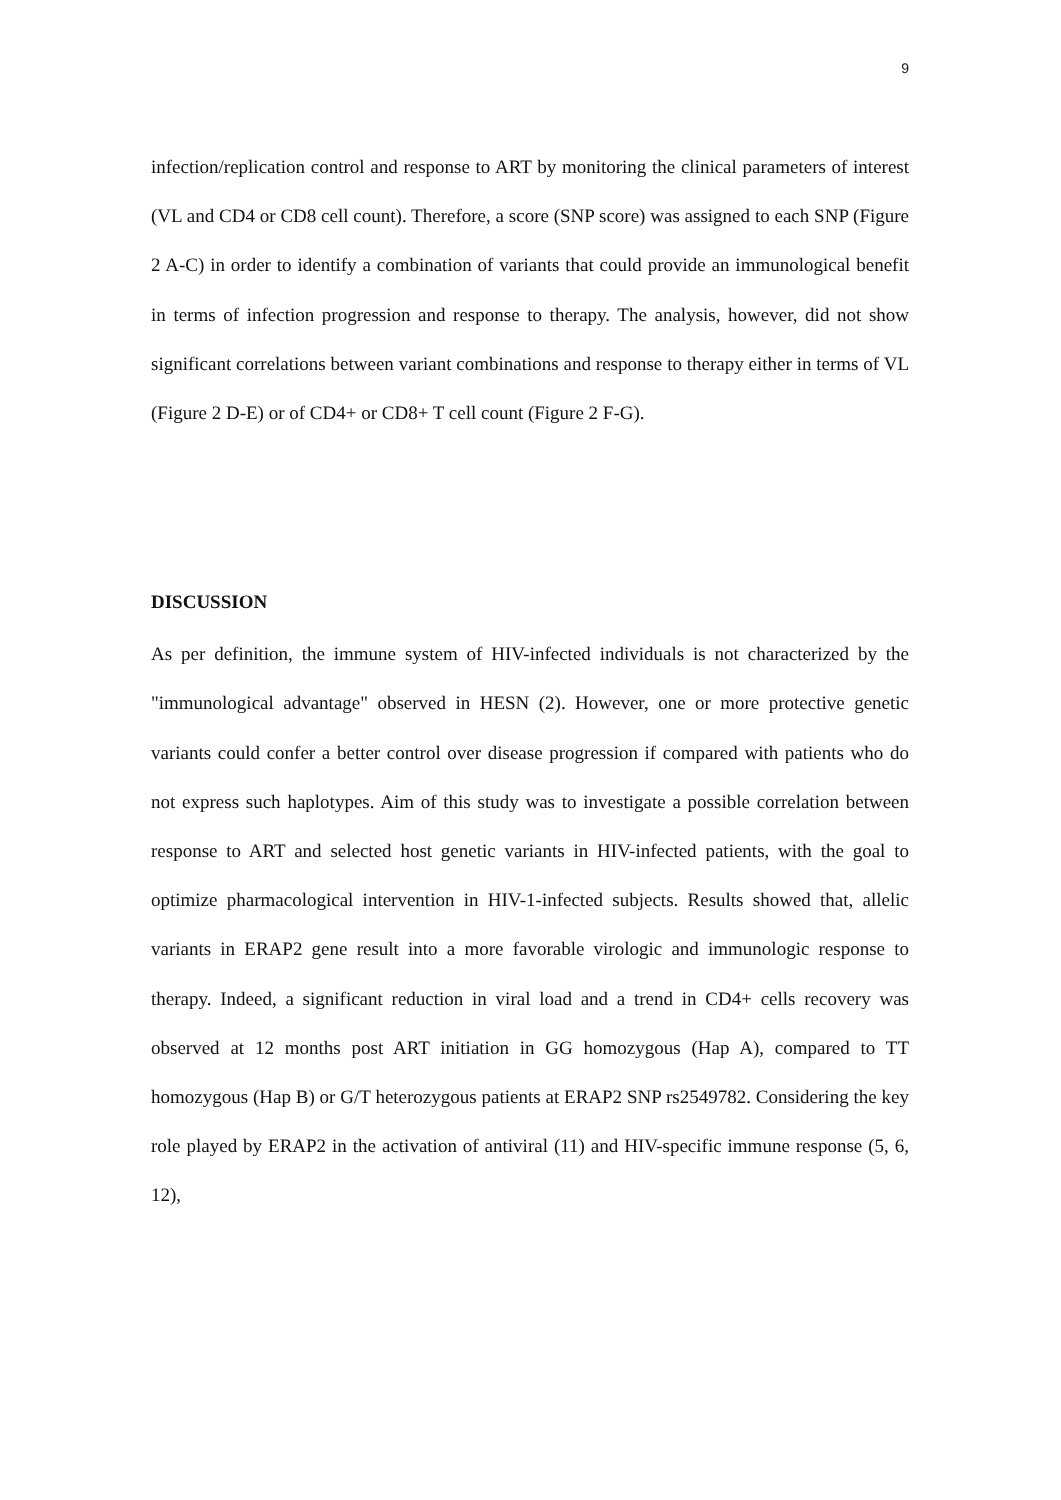9
infection/replication control and response to ART by monitoring the clinical parameters of interest (VL and CD4 or CD8 cell count). Therefore, a score (SNP score) was assigned to each SNP (Figure 2 A-C) in order to identify a combination of variants that could provide an immunological benefit in terms of infection progression and response to therapy. The analysis, however, did not show significant correlations between variant combinations and response to therapy either in terms of VL (Figure 2 D-E) or of CD4+ or CD8+ T cell count (Figure 2 F-G).
DISCUSSION
As per definition, the immune system of HIV-infected individuals is not characterized by the "immunological advantage" observed in HESN (2). However, one or more protective genetic variants could confer a better control over disease progression if compared with patients who do not express such haplotypes. Aim of this study was to investigate a possible correlation between response to ART and selected host genetic variants in HIV-infected patients, with the goal to optimize pharmacological intervention in HIV-1-infected subjects. Results showed that, allelic variants in ERAP2 gene result into a more favorable virologic and immunologic response to therapy. Indeed, a significant reduction in viral load and a trend in CD4+ cells recovery was observed at 12 months post ART initiation in GG homozygous (Hap A), compared to TT homozygous (Hap B) or G/T heterozygous patients at ERAP2 SNP rs2549782. Considering the key role played by ERAP2 in the activation of antiviral (11) and HIV-specific immune response (5, 6, 12),